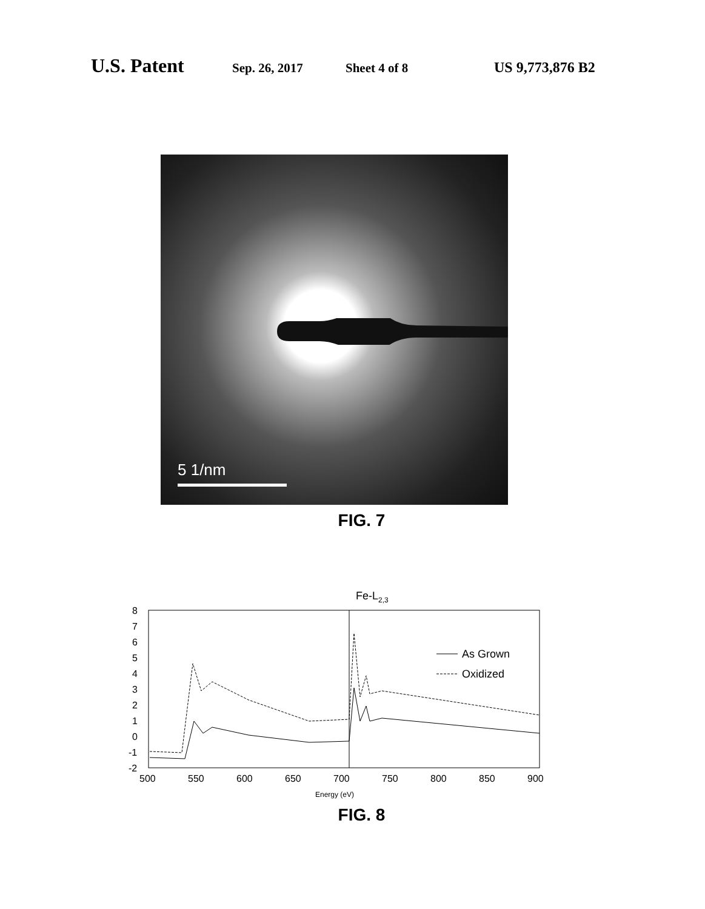U.S. Patent Sep. 26, 2017 Sheet 4 of 8 US 9,773,876 B2
5 1/nm
FIG. 7
Fe-L2,3
8
7
6
5
4
3
2
1
0
-1
-2
500
550
600
650
700
750
800
850
900
Energy (eV)
As Grown
Oxidized
FIG. 8